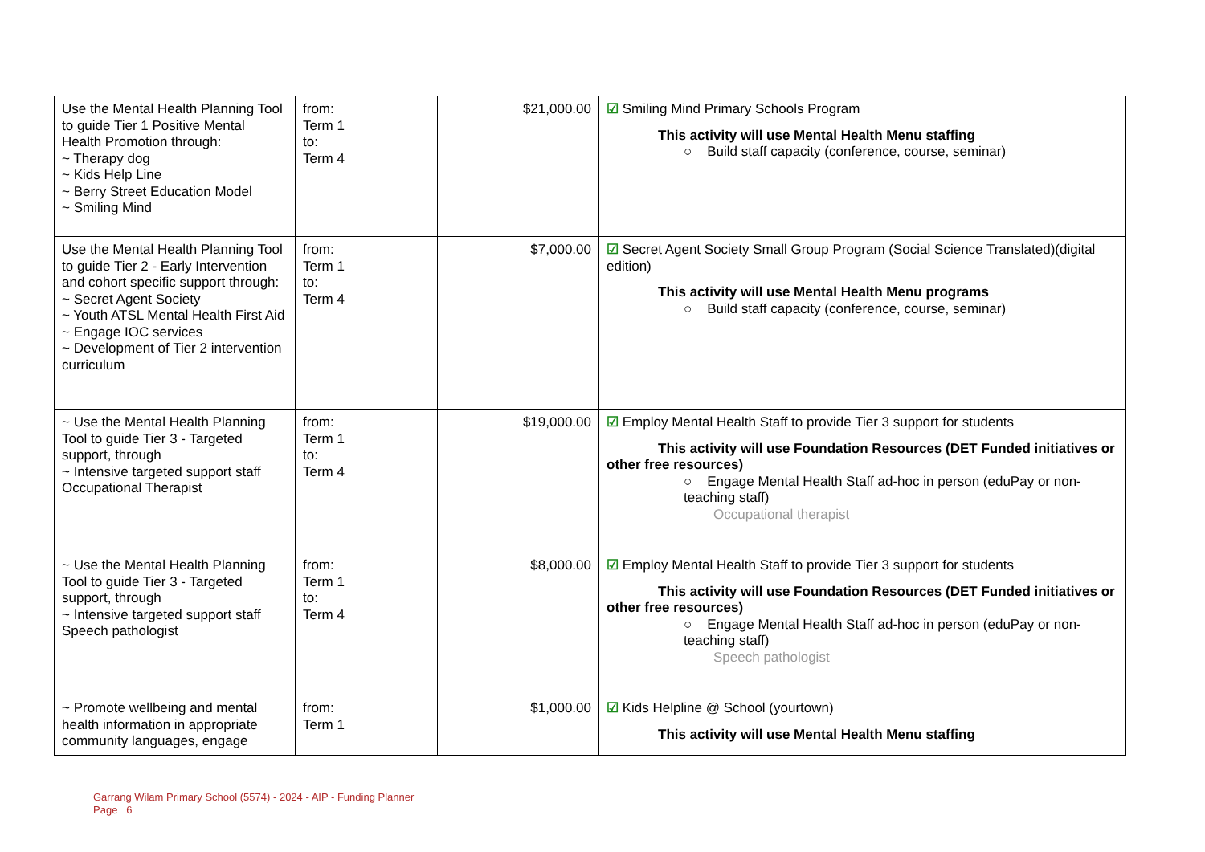| Use the Mental Health Planning Tool to guide Tier 1 Positive Mental Health Promotion through: ~ Therapy dog ~ Kids Help Line ~ Berry Street Education Model ~ Smiling Mind | from: Term 1 to: Term 4 | $21,000.00 | ☑ Smiling Mind Primary Schools Program This activity will use Mental Health Menu staffing ○ Build staff capacity (conference, course, seminar) |
| Use the Mental Health Planning Tool to guide Tier 2 - Early Intervention and cohort specific support through: ~ Secret Agent Society ~ Youth ATSL Mental Health First Aid ~ Engage IOC services ~ Development of Tier 2 intervention curriculum | from: Term 1 to: Term 4 | $7,000.00 | ☑ Secret Agent Society Small Group Program (Social Science Translated)(digital edition) This activity will use Mental Health Menu programs ○ Build staff capacity (conference, course, seminar) |
| ~ Use the Mental Health Planning Tool to guide Tier 3 - Targeted support, through ~ Intensive targeted support staff Occupational Therapist | from: Term 1 to: Term 4 | $19,000.00 | ☑ Employ Mental Health Staff to provide Tier 3 support for students This activity will use Foundation Resources (DET Funded initiatives or other free resources) ○ Engage Mental Health Staff ad-hoc in person (eduPay or non-teaching staff) Occupational therapist |
| ~ Use the Mental Health Planning Tool to guide Tier 3 - Targeted support, through ~ Intensive targeted support staff Speech pathologist | from: Term 1 to: Term 4 | $8,000.00 | ☑ Employ Mental Health Staff to provide Tier 3 support for students This activity will use Foundation Resources (DET Funded initiatives or other free resources) ○ Engage Mental Health Staff ad-hoc in person (eduPay or non-teaching staff) Speech pathologist |
| ~ Promote wellbeing and mental health information in appropriate community languages, engage | from: Term 1 | $1,000.00 | ☑ Kids Helpline @ School (yourtown) This activity will use Mental Health Menu staffing |
Garrang Wilam Primary School (5574) - 2024 - AIP - Funding Planner
Page 6